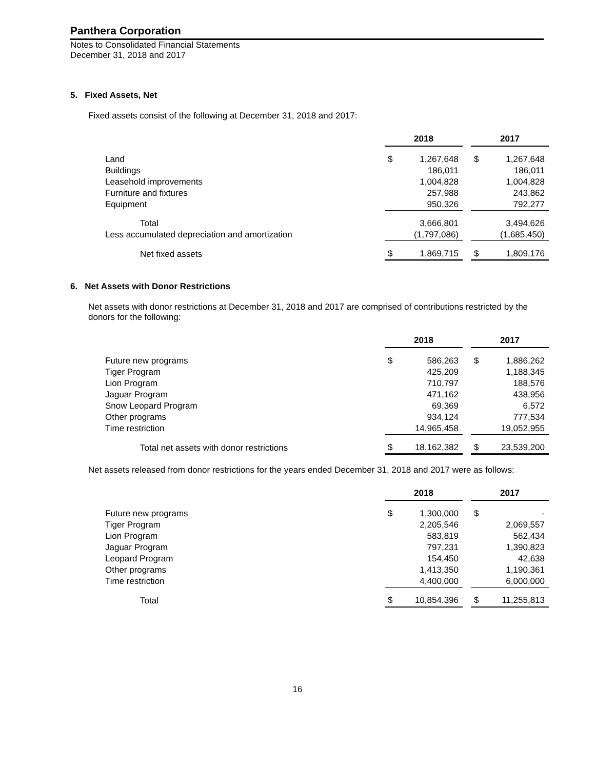Panthera Corporation
Notes to Consolidated Financial Statements
December 31, 2018 and 2017
5. Fixed Assets, Net
Fixed assets consist of the following at December 31, 2018 and 2017:
| | 2018 | | | 2017 | |
| Land | $ | 1,267,648 | | $ | 1,267,648 |
| Buildings | | 186,011 | | | 186,011 |
| Leasehold improvements | | 1,004,828 | | | 1,004,828 |
| Furniture and fixtures | | 257,988 | | | 243,862 |
| Equipment | | 950,326 | | | 792,277 |
| Total | | 3,666,801 | | | 3,494,626 |
| Less accumulated depreciation and amortization | | (1,797,086) | | | (1,685,450) |
| Net fixed assets | $ | 1,869,715 | | $ | 1,809,176 |
6. Net Assets with Donor Restrictions
Net assets with donor restrictions at December 31, 2018 and 2017 are comprised of contributions restricted by the donors for the following:
| | 2018 | | | 2017 | |
| Future new programs | $ | 586,263 | | $ | 1,886,262 |
| Tiger Program | | 425,209 | | | 1,188,345 |
| Lion Program | | 710,797 | | | 188,576 |
| Jaguar Program | | 471,162 | | | 438,956 |
| Snow Leopard Program | | 69,369 | | | 6,572 |
| Other programs | | 934,124 | | | 777,534 |
| Time restriction | | 14,965,458 | | | 19,052,955 |
| Total net assets with donor restrictions | $ | 18,162,382 | | $ | 23,539,200 |
Net assets released from donor restrictions for the years ended December 31, 2018 and 2017 were as follows:
| | 2018 | | | 2017 | |
| Future new programs | $ | 1,300,000 | | $ | - |
| Tiger Program | | 2,205,546 | | | 2,069,557 |
| Lion Program | | 583,819 | | | 562,434 |
| Jaguar Program | | 797,231 | | | 1,390,823 |
| Leopard Program | | 154,450 | | | 42,638 |
| Other programs | | 1,413,350 | | | 1,190,361 |
| Time restriction | | 4,400,000 | | | 6,000,000 |
| Total | $ | 10,854,396 | | $ | 11,255,813 |
16